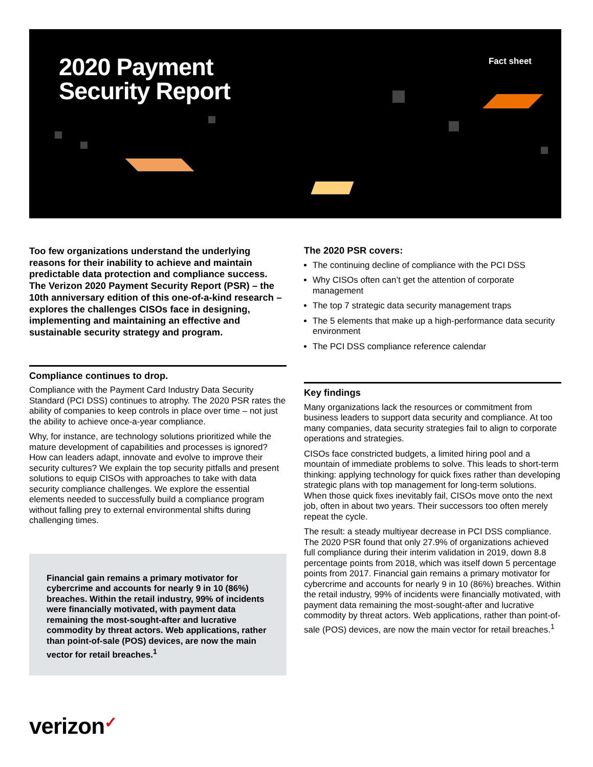2020 Payment
Security Report
Fact sheet
Too few organizations understand the underlying reasons for their inability to achieve and maintain predictable data protection and compliance success. The Verizon 2020 Payment Security Report (PSR) – the 10th anniversary edition of this one-of-a-kind research – explores the challenges CISOs face in designing, implementing and maintaining an effective and sustainable security strategy and program.
Compliance continues to drop.
Compliance with the Payment Card Industry Data Security Standard (PCI DSS) continues to atrophy. The 2020 PSR rates the ability of companies to keep controls in place over time – not just the ability to achieve once-a-year compliance.
Why, for instance, are technology solutions prioritized while the mature development of capabilities and processes is ignored? How can leaders adapt, innovate and evolve to improve their security cultures? We explain the top security pitfalls and present solutions to equip CISOs with approaches to take with data security compliance challenges. We explore the essential elements needed to successfully build a compliance program without falling prey to external environmental shifts during challenging times.
Financial gain remains a primary motivator for cybercrime and accounts for nearly 9 in 10 (86%) breaches. Within the retail industry, 99% of incidents were financially motivated, with payment data remaining the most-sought-after and lucrative commodity by threat actors. Web applications, rather than point-of-sale (POS) devices, are now the main vector for retail breaches.<sup>1</sup>
The 2020 PSR covers:
The continuing decline of compliance with the PCI DSS
Why CISOs often can’t get the attention of corporate management
The top 7 strategic data security management traps
The 5 elements that make up a high-performance data security environment
The PCI DSS compliance reference calendar
Key findings
Many organizations lack the resources or commitment from business leaders to support data security and compliance. At too many companies, data security strategies fail to align to corporate operations and strategies.
CISOs face constricted budgets, a limited hiring pool and a mountain of immediate problems to solve. This leads to short-term thinking: applying technology for quick fixes rather than developing strategic plans with top management for long-term solutions. When those quick fixes inevitably fail, CISOs move onto the next job, often in about two years. Their successors too often merely repeat the cycle.
The result: a steady multiyear decrease in PCI DSS compliance. The 2020 PSR found that only 27.9% of organizations achieved full compliance during their interim validation in 2019, down 8.8 percentage points from 2018, which was itself down 5 percentage points from 2017. Financial gain remains a primary motivator for cybercrime and accounts for nearly 9 in 10 (86%) breaches. Within the retail industry, 99% of incidents were financially motivated, with payment data remaining the most-sought-after and lucrative commodity by threat actors. Web applications, rather than point-of-sale (POS) devices, are now the main vector for retail breaches.<sup>1</sup>
verizon✓